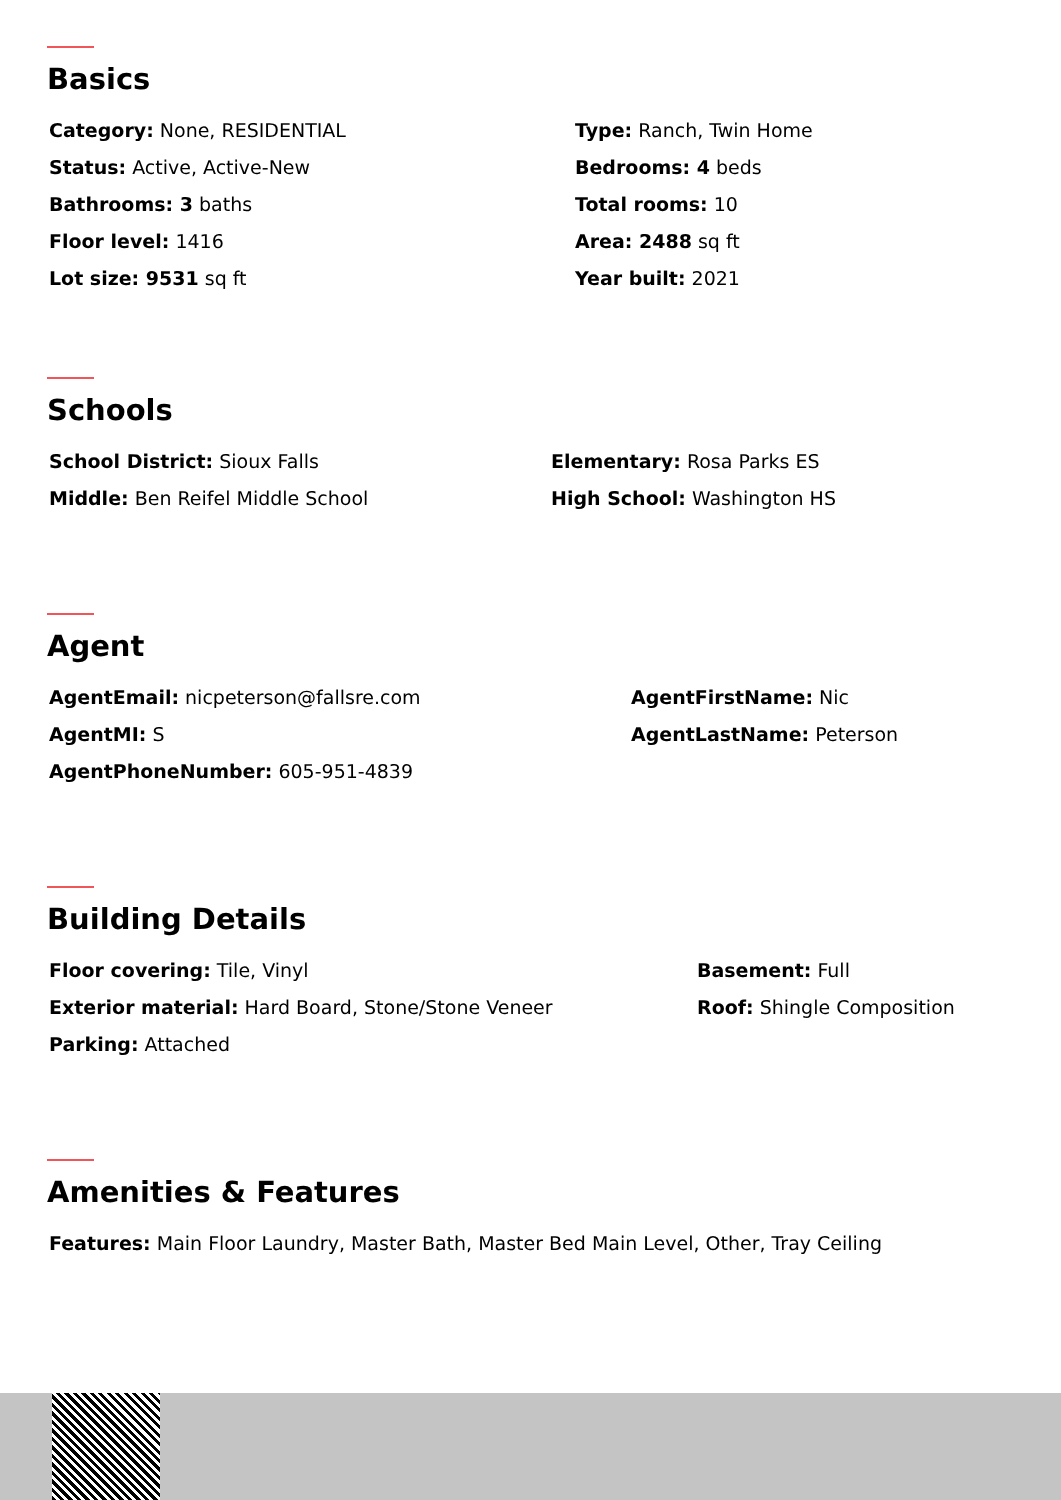Basics
Category: None, RESIDENTIAL
Type: Ranch, Twin Home
Status: Active, Active-New
Bedrooms: 4 beds
Bathrooms: 3 baths
Total rooms: 10
Floor level: 1416
Area: 2488 sq ft
Lot size: 9531 sq ft
Year built: 2021
Schools
School District: Sioux Falls
Elementary: Rosa Parks ES
Middle: Ben Reifel Middle School
High School: Washington HS
Agent
AgentEmail: nicpeterson@fallsre.com
AgentFirstName: Nic
AgentMI: S
AgentLastName: Peterson
AgentPhoneNumber: 605-951-4839
Building Details
Floor covering: Tile, Vinyl
Basement: Full
Exterior material: Hard Board, Stone/Stone Veneer
Roof: Shingle Composition
Parking: Attached
Amenities & Features
Features: Main Floor Laundry, Master Bath, Master Bed Main Level, Other, Tray Ceiling